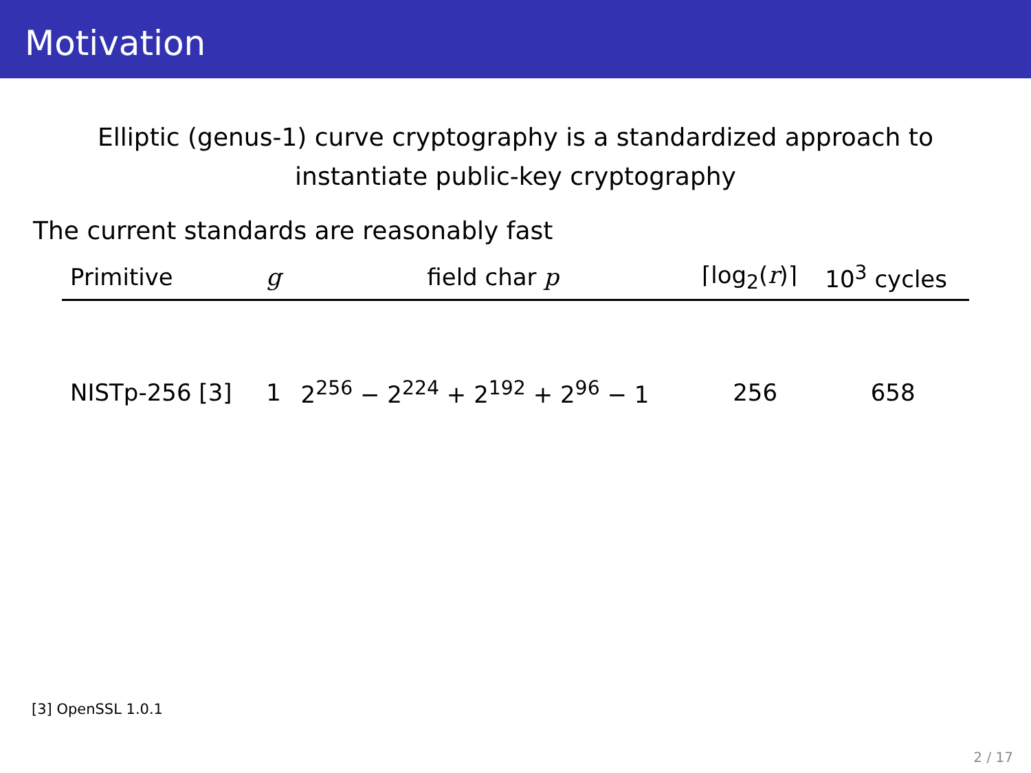Motivation
Elliptic (genus-1) curve cryptography is a standardized approach to
instantiate public-key cryptography
The current standards are reasonably fast
| Primitive | g | field char p | ⌈log<sub>2</sub>( r )⌉ | 10<sup>3</sup> cycles |
| --- | --- | --- | --- | --- |
| NISTp-256 [3] | 1 | 2<sup>256</sup> − 2<sup>224</sup> + 2<sup>192</sup> + 2<sup>96</sup> − 1 | 256 | 658 |
[3] OpenSSL 1.0.1
2 / 17